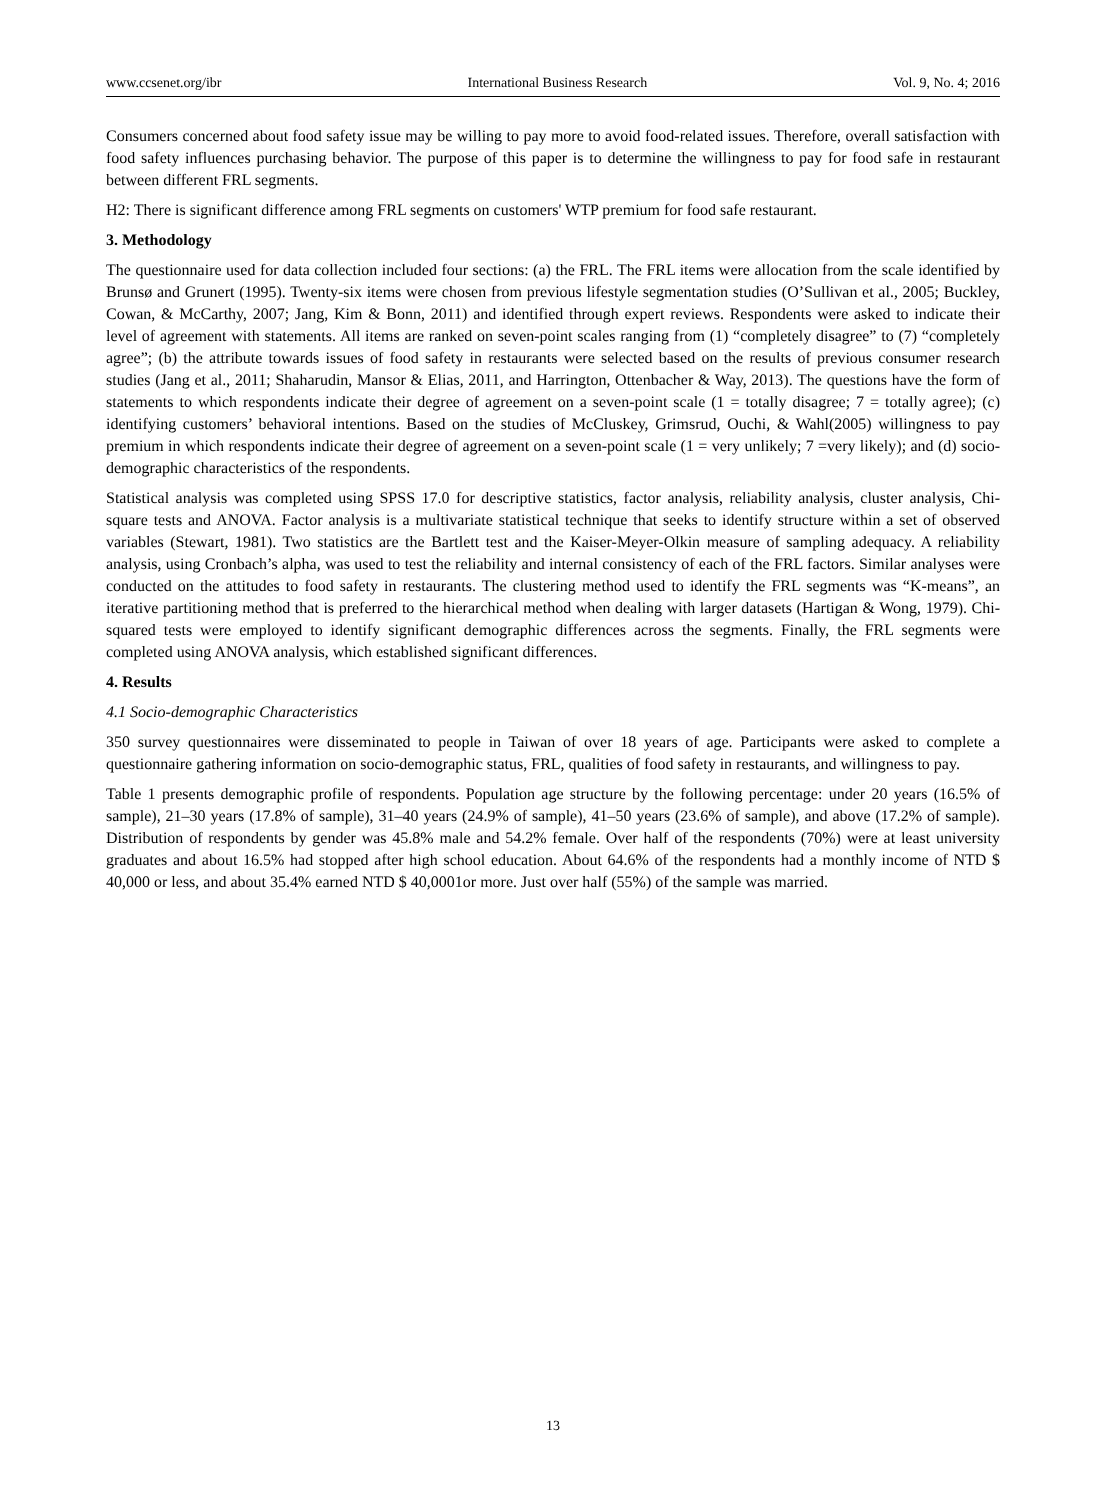www.ccsenet.org/ibr International Business Research Vol. 9, No. 4; 2016
Consumers concerned about food safety issue may be willing to pay more to avoid food-related issues. Therefore, overall satisfaction with food safety influences purchasing behavior. The purpose of this paper is to determine the willingness to pay for food safe in restaurant between different FRL segments.
H2: There is significant difference among FRL segments on customers' WTP premium for food safe restaurant.
3. Methodology
The questionnaire used for data collection included four sections: (a) the FRL. The FRL items were allocation from the scale identified by Brunsø and Grunert (1995). Twenty-six items were chosen from previous lifestyle segmentation studies (O’Sullivan et al., 2005; Buckley, Cowan, & McCarthy, 2007; Jang, Kim & Bonn, 2011) and identified through expert reviews. Respondents were asked to indicate their level of agreement with statements. All items are ranked on seven-point scales ranging from (1) “completely disagree” to (7) “completely agree”; (b) the attribute towards issues of food safety in restaurants were selected based on the results of previous consumer research studies (Jang et al., 2011; Shaharudin, Mansor & Elias, 2011, and Harrington, Ottenbacher & Way, 2013). The questions have the form of statements to which respondents indicate their degree of agreement on a seven-point scale (1 = totally disagree; 7 = totally agree); (c) identifying customers’ behavioral intentions. Based on the studies of McCluskey, Grimsrud, Ouchi, & Wahl(2005) willingness to pay premium in which respondents indicate their degree of agreement on a seven-point scale (1 = very unlikely; 7 =very likely); and (d) socio-demographic characteristics of the respondents.
Statistical analysis was completed using SPSS 17.0 for descriptive statistics, factor analysis, reliability analysis, cluster analysis, Chi-square tests and ANOVA. Factor analysis is a multivariate statistical technique that seeks to identify structure within a set of observed variables (Stewart, 1981). Two statistics are the Bartlett test and the Kaiser-Meyer-Olkin measure of sampling adequacy. A reliability analysis, using Cronbach’s alpha, was used to test the reliability and internal consistency of each of the FRL factors. Similar analyses were conducted on the attitudes to food safety in restaurants. The clustering method used to identify the FRL segments was “K-means”, an iterative partitioning method that is preferred to the hierarchical method when dealing with larger datasets (Hartigan & Wong, 1979). Chi-squared tests were employed to identify significant demographic differences across the segments. Finally, the FRL segments were completed using ANOVA analysis, which established significant differences.
4. Results
4.1 Socio-demographic Characteristics
350 survey questionnaires were disseminated to people in Taiwan of over 18 years of age. Participants were asked to complete a questionnaire gathering information on socio-demographic status, FRL, qualities of food safety in restaurants, and willingness to pay.
Table 1 presents demographic profile of respondents. Population age structure by the following percentage: under 20 years (16.5% of sample), 21–30 years (17.8% of sample), 31–40 years (24.9% of sample), 41–50 years (23.6% of sample), and above (17.2% of sample). Distribution of respondents by gender was 45.8% male and 54.2% female. Over half of the respondents (70%) were at least university graduates and about 16.5% had stopped after high school education. About 64.6% of the respondents had a monthly income of NTD $ 40,000 or less, and about 35.4% earned NTD $ 40,0001or more. Just over half (55%) of the sample was married.
13